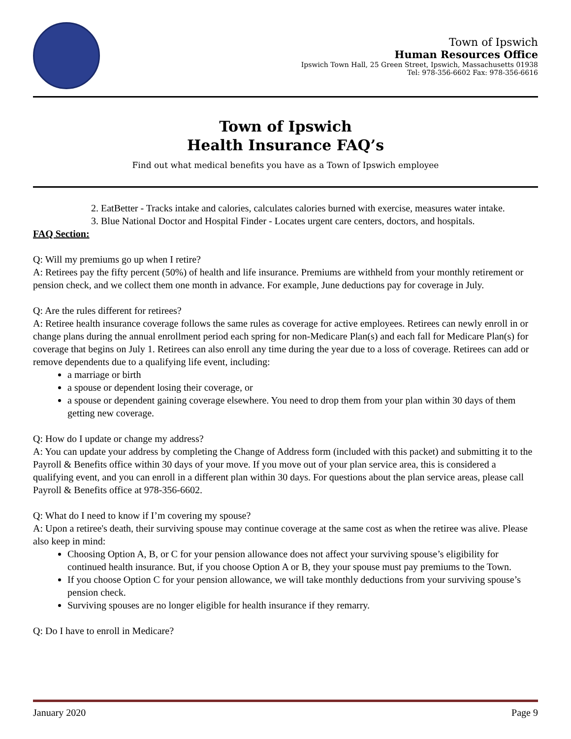Town of Ipswich
Human Resources Office
Ipswich Town Hall, 25 Green Street, Ipswich, Massachusetts 01938
Tel: 978-356-6602 Fax: 978-356-6616
Town of Ipswich
Health Insurance FAQ’s
Find out what medical benefits you have as a Town of Ipswich employee
2. EatBetter - Tracks intake and calories, calculates calories burned with exercise, measures water intake.
3. Blue National Doctor and Hospital Finder - Locates urgent care centers, doctors, and hospitals.
FAQ Section:
Q: Will my premiums go up when I retire?
A: Retirees pay the fifty percent (50%) of health and life insurance. Premiums are withheld from your monthly retirement or pension check, and we collect them one month in advance. For example, June deductions pay for coverage in July.
Q: Are the rules different for retirees?
A: Retiree health insurance coverage follows the same rules as coverage for active employees. Retirees can newly enroll in or change plans during the annual enrollment period each spring for non-Medicare Plan(s) and each fall for Medicare Plan(s) for coverage that begins on July 1. Retirees can also enroll any time during the year due to a loss of coverage. Retirees can add or remove dependents due to a qualifying life event, including:
a marriage or birth
a spouse or dependent losing their coverage, or
a spouse or dependent gaining coverage elsewhere. You need to drop them from your plan within 30 days of them getting new coverage.
Q: How do I update or change my address?
A: You can update your address by completing the Change of Address form (included with this packet) and submitting it to the Payroll & Benefits office within 30 days of your move. If you move out of your plan service area, this is considered a qualifying event, and you can enroll in a different plan within 30 days. For questions about the plan service areas, please call Payroll & Benefits office at 978-356-6602.
Q: What do I need to know if I’m covering my spouse?
A: Upon a retiree's death, their surviving spouse may continue coverage at the same cost as when the retiree was alive. Please also keep in mind:
Choosing Option A, B, or C for your pension allowance does not affect your surviving spouse’s eligibility for continued health insurance. But, if you choose Option A or B, they your spouse must pay premiums to the Town.
If you choose Option C for your pension allowance, we will take monthly deductions from your surviving spouse’s pension check.
Surviving spouses are no longer eligible for health insurance if they remarry.
Q: Do I have to enroll in Medicare?
January 2020 Page 9